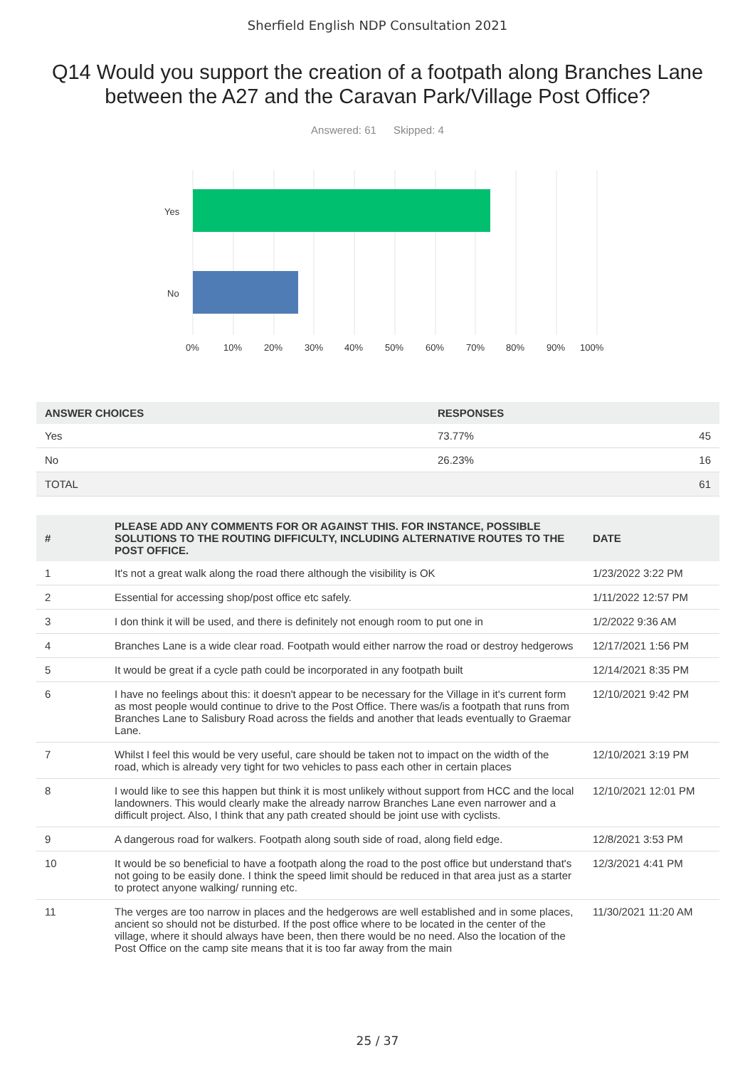Sherfield English NDP Consultation 2021
Q14 Would you support the creation of a footpath along Branches Lane between the A27 and the Caravan Park/Village Post Office?
Answered: 61 Skipped: 4
Yes
No
0% 10% 20% 30% 40% 50% 60% 70% 80% 90% 100%
| ANSWER CHOICES | RESPONSES | |
| --- | --- | --- |
| Yes | 73.77% | 45 |
| No | 26.23% | 16 |
| TOTAL | | 61 |
| # | PLEASE ADD ANY COMMENTS FOR OR AGAINST THIS. FOR INSTANCE, POSSIBLE SOLUTIONS TO THE ROUTING DIFFICULTY, INCLUDING ALTERNATIVE ROUTES TO THE POST OFFICE. | DATE |
| --- | --- | --- |
| 1 | It's not a great walk along the road there although the visibility is OK | 1/23/2022 3:22 PM |
| 2 | Essential for accessing shop/post office etc safely. | 1/11/2022 12:57 PM |
| 3 | I don think it will be used, and there is definitely not enough room to put one in | 1/2/2022 9:36 AM |
| 4 | Branches Lane is a wide clear road. Footpath would either narrow the road or destroy hedgerows | 12/17/2021 1:56 PM |
| 5 | It would be great if a cycle path could be incorporated in any footpath built | 12/14/2021 8:35 PM |
| 6 | I have no feelings about this: it doesn't appear to be necessary for the Village in it's current form as most people would continue to drive to the Post Office. There was/is a footpath that runs from Branches Lane to Salisbury Road across the fields and another that leads eventually to Graemar Lane. | 12/10/2021 9:42 PM |
| 7 | Whilst I feel this would be very useful, care should be taken not to impact on the width of the road, which is already very tight for two vehicles to pass each other in certain places | 12/10/2021 3:19 PM |
| 8 | I would like to see this happen but think it is most unlikely without support from HCC and the local landowners. This would clearly make the already narrow Branches Lane even narrower and a difficult project. Also, I think that any path created should be joint use with cyclists. | 12/10/2021 12:01 PM |
| 9 | A dangerous road for walkers. Footpath along south side of road, along field edge. | 12/8/2021 3:53 PM |
| 10 | It would be so beneficial to have a footpath along the road to the post office but understand that's not going to be easily done. I think the speed limit should be reduced in that area just as a starter to protect anyone walking/ running etc. | 12/3/2021 4:41 PM |
| 11 | The verges are too narrow in places and the hedgerows are well established and in some places, ancient so should not be disturbed. If the post office where to be located in the center of the village, where it should always have been, then there would be no need. Also the location of the Post Office on the camp site means that it is too far away from the main | 11/30/2021 11:20 AM |
25 / 37